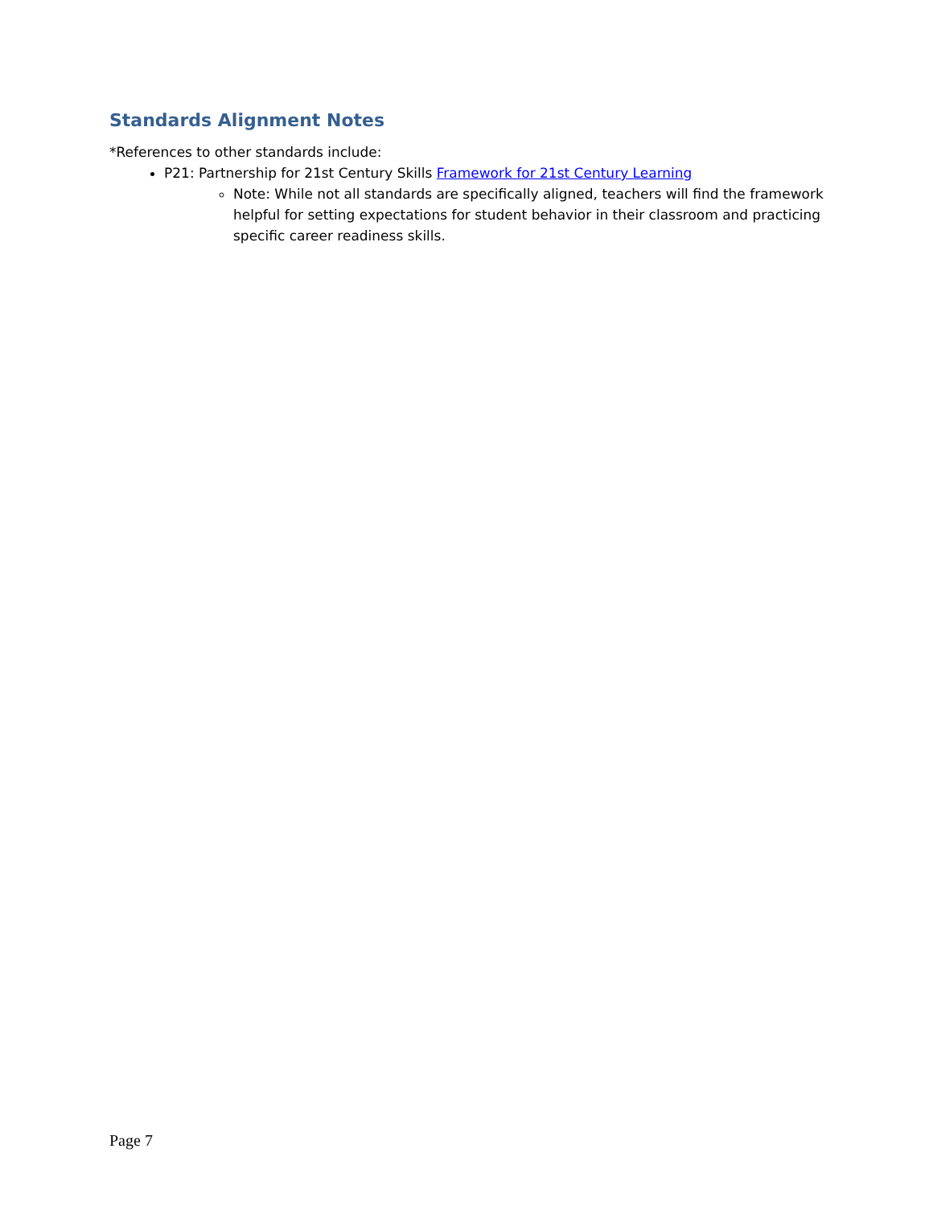Standards Alignment Notes
*References to other standards include:
P21: Partnership for 21st Century Skills Framework for 21st Century Learning
Note: While not all standards are specifically aligned, teachers will find the framework helpful for setting expectations for student behavior in their classroom and practicing specific career readiness skills.
Page 7